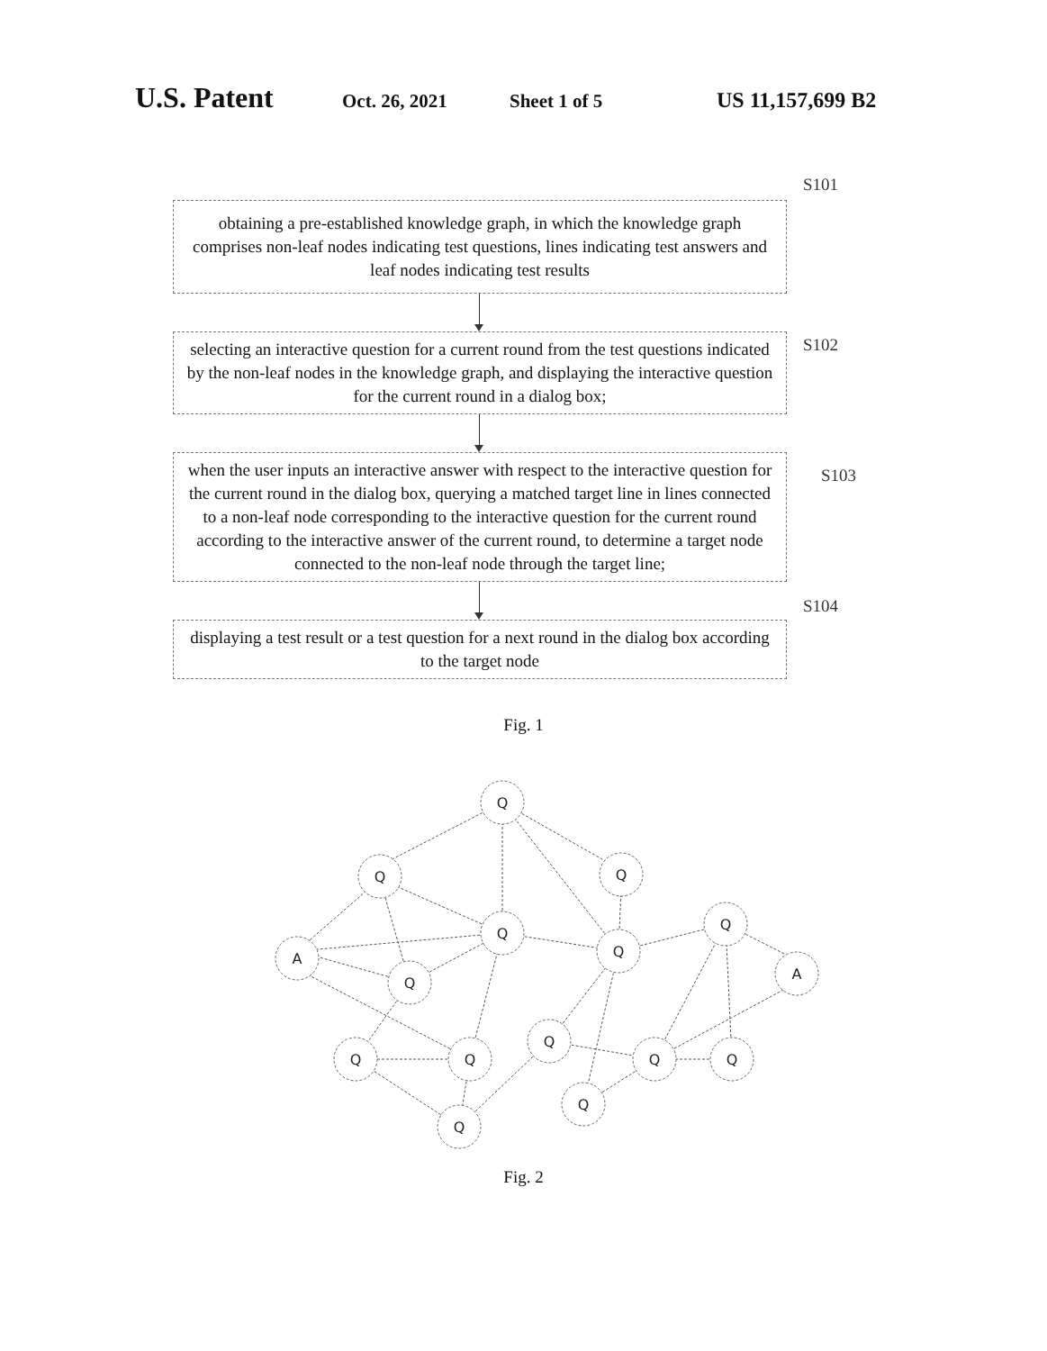U.S. Patent Oct. 26, 2021 Sheet 1 of 5 US 11,157,699 B2
S101
obtaining a pre-established knowledge graph, in which the knowledge graph comprises non-leaf nodes indicating test questions, lines indicating test answers and leaf nodes indicating test results
S102
selecting an interactive question for a current round from the test questions indicated by the non-leaf nodes in the knowledge graph, and displaying the interactive question for the current round in a dialog box;
S103
when the user inputs an interactive answer with respect to the interactive question for the current round in the dialog box, querying a matched target line in lines connected to a non-leaf node corresponding to the interactive question for the current round according to the interactive answer of the current round, to determine a target node connected to the non-leaf node through the target line;
S104
displaying a test result or a test question for a next round in the dialog box according to the target node
Fig. 1
Q
Q
Q
Q
A
Q
Q
Q
A
Q
Q
Q
Q
Q
Q
Q
Fig. 2